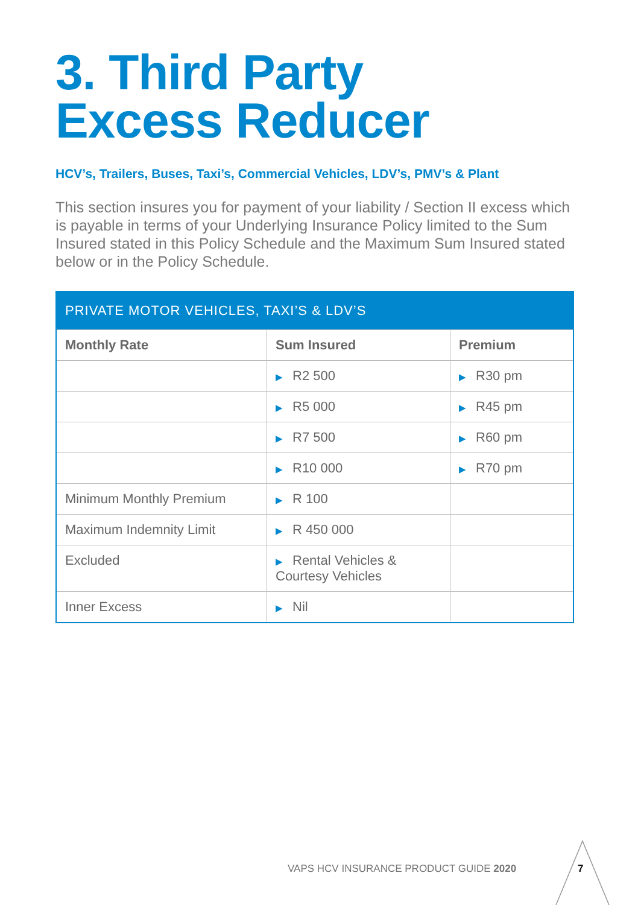3. Third Party
Excess Reducer
HCV’s, Trailers, Buses, Taxi’s, Commercial Vehicles, LDV’s, PMV’s & Plant
This section insures you for payment of your liability / Section II excess which is payable in terms of your Underlying Insurance Policy limited to the Sum Insured stated in this Policy Schedule and the Maximum Sum Insured stated below or in the Policy Schedule.
| PRIVATE MOTOR VEHICLES, TAXI’S & LDV’S | | |
| --- | --- | --- |
| Monthly Rate | Sum Insured | Premium |
| | ▶ R2 500 | ▶ R30 pm |
| | ▶ R5 000 | ▶ R45 pm |
| | ▶ R7 500 | ▶ R60 pm |
| | ▶ R10 000 | ▶ R70 pm |
| Minimum Monthly Premium | ▶ R 100 | |
| Maximum Indemnity Limit | ▶ R 450 000 | |
| Excluded | ▶ Rental Vehicles & Courtesy Vehicles | |
| Inner Excess | ▶ Nil | |
VAPS HCV INSURANCE PRODUCT GUIDE 2020
7